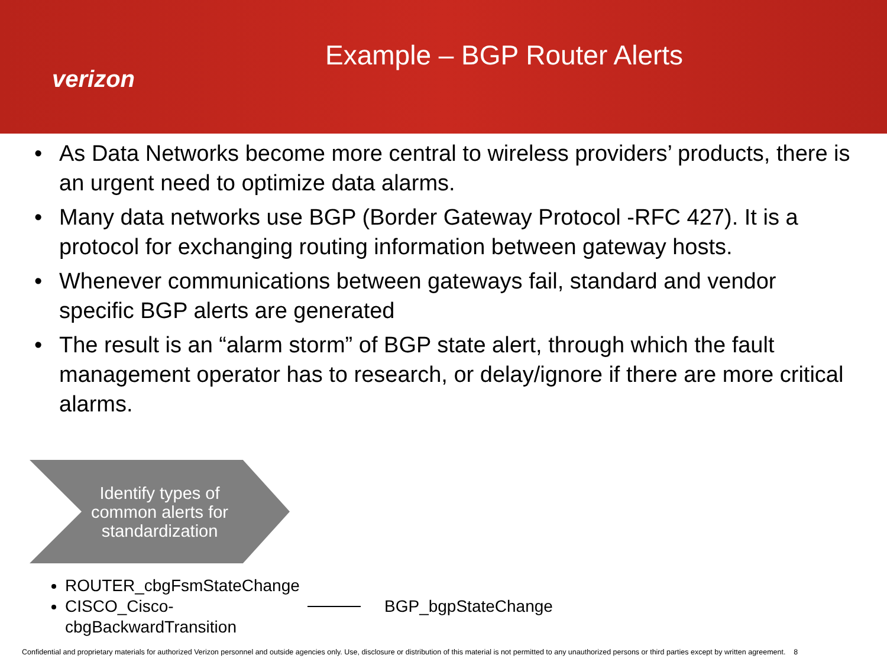verizon
Example – BGP Router Alerts
• As Data Networks become more central to wireless providers’ products, there is an urgent need to optimize data alarms.
• Many data networks use BGP (Border Gateway Protocol -RFC 427). It is a protocol for exchanging routing information between gateway hosts.
• Whenever communications between gateways fail, standard and vendor specific BGP alerts are generated
• The result is an “alarm storm” of BGP state alert, through which the fault management operator has to research, or delay/ignore if there are more critical alarms.
Identify types of
common alerts for
standardization
ROUTER_cbgFsmStateChange
CISCO_Cisco-cbgBackwardTransition
BGP_bgpStateChange
Confidential and proprietary materials for authorized Verizon personnel and outside agencies only. Use, disclosure or distribution of this material is not permitted to any unauthorized persons or third parties except by written agreement. 8